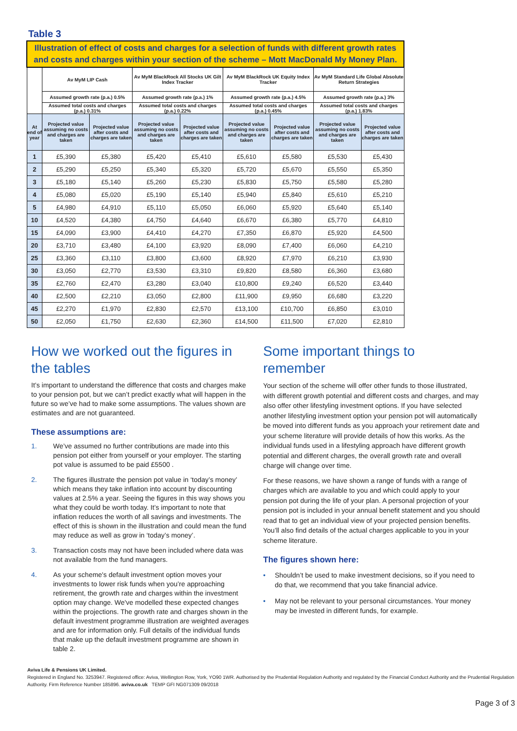Table 3
| Illustration of effect of costs and charges for a selection of funds with different growth rates and costs and charges within your section of the scheme – Mott MacDonald My Money Plan. | | | | | | | | |
| | Av MyM LIP Cash | | Av MyM BlackRock All Stocks UK Gilt Index Tracker | | Av MyM BlackRock UK Equity Index Tracker | | Av MyM Standard Life Global Absolute Return Strategies | |
| | Assumed growth rate (p.a.) 0.5% | | Assumed growth rate (p.a.) 1% | | Assumed growth rate (p.a.) 4.5% | | Assumed growth rate (p.a.) 3% | |
| | Assumed total costs and charges (p.a.) 0.31% | | Assumed total costs and charges (p.a.) 0.22% | | Assumed total costs and charges (p.a.) 0.45% | | Assumed total costs and charges (p.a.) 1.83% | |
| At end of year | Projected value assuming no costs and charges are taken | Projected value after costs and charges are taken | Projected value assuming no costs and charges are taken | Projected value after costs and charges are taken | Projected value assuming no costs and charges are taken | Projected value after costs and charges are taken | Projected value assuming no costs and charges are taken | Projected value after costs and charges are taken |
| 1 | £5,390 | £5,380 | £5,420 | £5,410 | £5,610 | £5,580 | £5,530 | £5,430 |
| 2 | £5,290 | £5,250 | £5,340 | £5,320 | £5,720 | £5,670 | £5,550 | £5,350 |
| 3 | £5,180 | £5,140 | £5,260 | £5,230 | £5,830 | £5,750 | £5,580 | £5,280 |
| 4 | £5,080 | £5,020 | £5,190 | £5,140 | £5,940 | £5,840 | £5,610 | £5,210 |
| 5 | £4,980 | £4,910 | £5,110 | £5,050 | £6,060 | £5,920 | £5,640 | £5,140 |
| 10 | £4,520 | £4,380 | £4,750 | £4,640 | £6,670 | £6,380 | £5,770 | £4,810 |
| 15 | £4,090 | £3,900 | £4,410 | £4,270 | £7,350 | £6,870 | £5,920 | £4,500 |
| 20 | £3,710 | £3,480 | £4,100 | £3,920 | £8,090 | £7,400 | £6,060 | £4,210 |
| 25 | £3,360 | £3,110 | £3,800 | £3,600 | £8,920 | £7,970 | £6,210 | £3,930 |
| 30 | £3,050 | £2,770 | £3,530 | £3,310 | £9,820 | £8,580 | £6,360 | £3,680 |
| 35 | £2,760 | £2,470 | £3,280 | £3,040 | £10,800 | £9,240 | £6,520 | £3,440 |
| 40 | £2,500 | £2,210 | £3,050 | £2,800 | £11,900 | £9,950 | £6,680 | £3,220 |
| 45 | £2,270 | £1,970 | £2,830 | £2,570 | £13,100 | £10,700 | £6,850 | £3,010 |
| 50 | £2,050 | £1,750 | £2,630 | £2,360 | £14,500 | £11,500 | £7,020 | £2,810 |
How we worked out the figures in the tables
It’s important to understand the difference that costs and charges make to your pension pot, but we can’t predict exactly what will happen in the future so we’ve had to make some assumptions. The values shown are estimates and are not guaranteed.
These assumptions are:
1. We’ve assumed no further contributions are made into this pension pot either from yourself or your employer. The starting pot value is assumed to be paid £5500 .
2. The figures illustrate the pension pot value in ‘today’s money’ which means they take inflation into account by discounting values at 2.5% a year. Seeing the figures in this way shows you what they could be worth today. It’s important to note that inflation reduces the worth of all savings and investments. The effect of this is shown in the illustration and could mean the fund may reduce as well as grow in ‘today’s money’.
3. Transaction costs may not have been included where data was not available from the fund managers.
4. As your scheme's default investment option moves your investments to lower risk funds when you’re approaching retirement, the growth rate and charges within the investment option may change. We've modelled these expected changes within the projections. The growth rate and charges shown in the default investment programme illustration are weighted averages and are for information only. Full details of the individual funds that make up the default investment programme are shown in table 2.
Some important things to remember
Your section of the scheme will offer other funds to those illustrated, with different growth potential and different costs and charges, and may also offer other lifestyling investment options. If you have selected another lifestyling investment option your pension pot will automatically be moved into different funds as you approach your retirement date and your scheme literature will provide details of how this works. As the individual funds used in a lifestyling approach have different growth potential and different charges, the overall growth rate and overall charge will change over time.
For these reasons, we have shown a range of funds with a range of charges which are available to you and which could apply to your pension pot during the life of your plan. A personal projection of your pension pot is included in your annual benefit statement and you should read that to get an individual view of your projected pension benefits. You’ll also find details of the actual charges applicable to you in your scheme literature.
The figures shown here:
• Shouldn’t be used to make investment decisions, so if you need to do that, we recommend that you take financial advice.
• May not be relevant to your personal circumstances. Your money may be invested in different funds, for example.
Aviva Life & Pensions UK Limited.
Registered in England No. 3253947. Registered office: Aviva, Wellington Row, York, YO90 1WR. Authorised by the Prudential Regulation Authority and regulated by the Financial Conduct Authority and the Prudential Regulation Authority. Firm Reference Number 185896. aviva.co.uk TEMP GFI NG071309 09/2018
Page 3 of 3